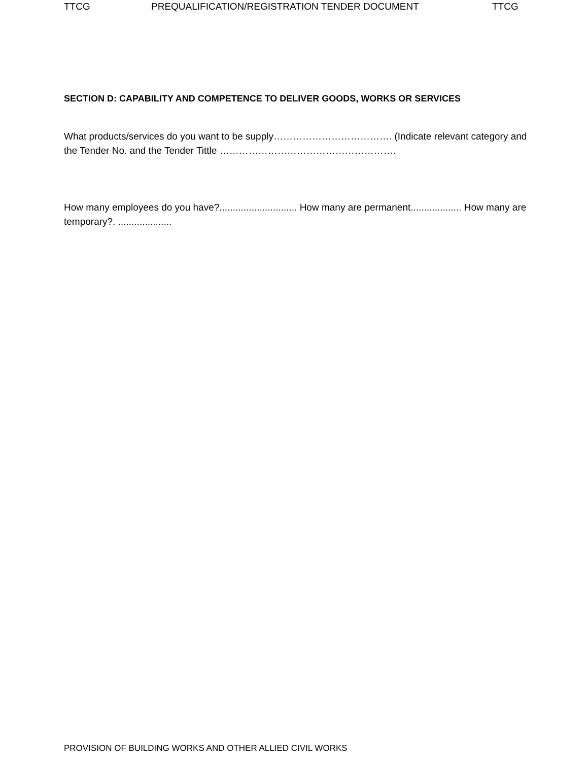TTCG PREQUALIFICATION/REGISTRATION TENDER DOCUMENT TTCG
SECTION D: CAPABILITY AND COMPETENCE TO DELIVER GOODS, WORKS OR SERVICES
What products/services do you want to be supply………………………………. (Indicate relevant category and the Tender No. and the Tender Tittle ……………………………………………….
How many employees do you have?............................. How many are permanent................... How many are temporary?. ....................
PROVISION OF BUILDING WORKS AND OTHER ALLIED CIVIL WORKS